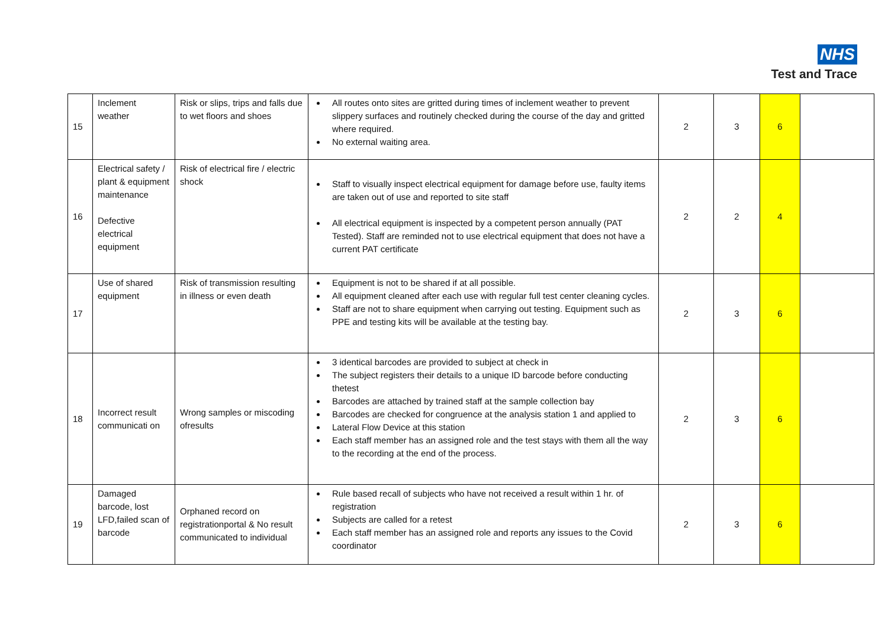NHS
Test and Trace
| 15 | Inclement weather | Risk or slips, trips and falls due to wet floors and shoes | All routes onto sites are gritted during times of inclement weather to prevent slippery surfaces and routinely checked during the course of the day and gritted where required. No external waiting area. | 2 | 3 | 6 | |
| 16 | Electrical safety / plant & equipment maintenance Defective electrical equipment | Risk of electrical fire / electric shock | Staff to visually inspect electrical equipment for damage before use, faulty items are taken out of use and reported to site staff All electrical equipment is inspected by a competent person annually (PAT Tested). Staff are reminded not to use electrical equipment that does not have a current PAT certificate | 2 | 2 | 4 | |
| 17 | Use of shared equipment | Risk of transmission resulting in illness or even death | Equipment is not to be shared if at all possible. All equipment cleaned after each use with regular full test center cleaning cycles. Staff are not to share equipment when carrying out testing. Equipment such as PPE and testing kits will be available at the testing bay. | 2 | 3 | 6 | |
| 18 | Incorrect result communicati on | Wrong samples or miscoding ofresults | 3 identical barcodes are provided to subject at check in The subject registers their details to a unique ID barcode before conducting thetest Barcodes are attached by trained staff at the sample collection bay Barcodes are checked for congruence at the analysis station 1 and applied to Lateral Flow Device at this station Each staff member has an assigned role and the test stays with them all the way to the recording at the end of the process. | 2 | 3 | 6 | |
| 19 | Damaged barcode, lost LFD,failed scan of barcode | Orphaned record on registrationportal & No result communicated to individual | Rule based recall of subjects who have not received a result within 1 hr. of registration Subjects are called for a retest Each staff member has an assigned role and reports any issues to the Covid coordinator | 2 | 3 | 6 | |